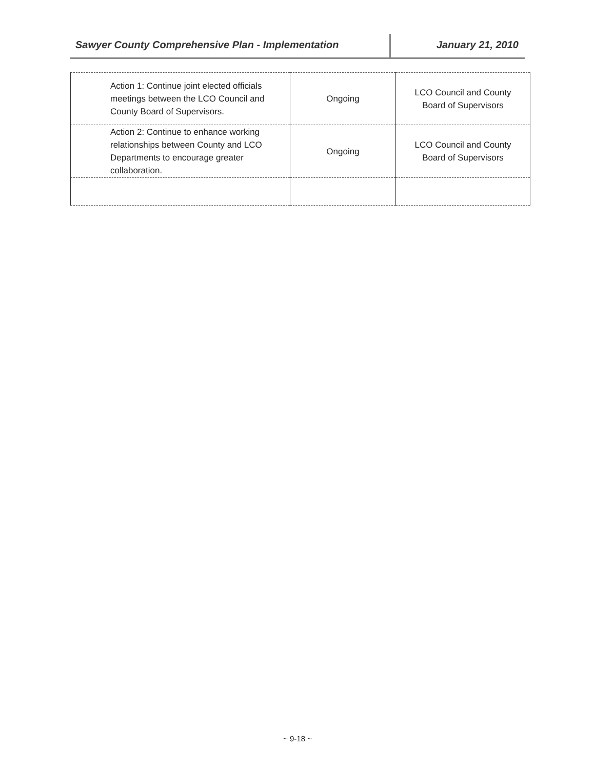Sawyer County Comprehensive Plan - Implementation January 21, 2010
| Action 1: Continue joint elected officials meetings between the LCO Council and County Board of Supervisors. | Ongoing | LCO Council and County Board of Supervisors |
| Action 2: Continue to enhance working relationships between County and LCO Departments to encourage greater collaboration. | Ongoing | LCO Council and County Board of Supervisors |
~ 9-18 ~